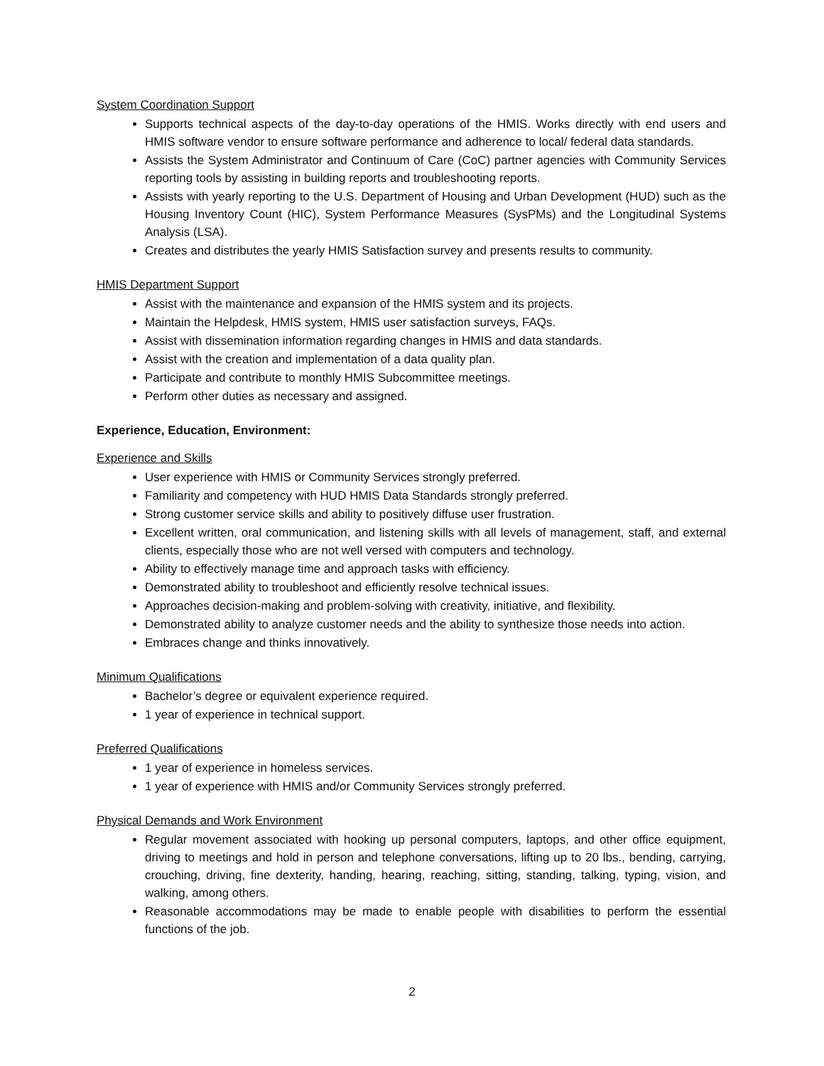System Coordination Support
Supports technical aspects of the day-to-day operations of the HMIS. Works directly with end users and HMIS software vendor to ensure software performance and adherence to local/ federal data standards.
Assists the System Administrator and Continuum of Care (CoC) partner agencies with Community Services reporting tools by assisting in building reports and troubleshooting reports.
Assists with yearly reporting to the U.S. Department of Housing and Urban Development (HUD) such as the Housing Inventory Count (HIC), System Performance Measures (SysPMs) and the Longitudinal Systems Analysis (LSA).
Creates and distributes the yearly HMIS Satisfaction survey and presents results to community.
HMIS Department Support
Assist with the maintenance and expansion of the HMIS system and its projects.
Maintain the Helpdesk, HMIS system, HMIS user satisfaction surveys, FAQs.
Assist with dissemination information regarding changes in HMIS and data standards.
Assist with the creation and implementation of a data quality plan.
Participate and contribute to monthly HMIS Subcommittee meetings.
Perform other duties as necessary and assigned.
Experience, Education, Environment:
Experience and Skills
User experience with HMIS or Community Services strongly preferred.
Familiarity and competency with HUD HMIS Data Standards strongly preferred.
Strong customer service skills and ability to positively diffuse user frustration.
Excellent written, oral communication, and listening skills with all levels of management, staff, and external clients, especially those who are not well versed with computers and technology.
Ability to effectively manage time and approach tasks with efficiency.
Demonstrated ability to troubleshoot and efficiently resolve technical issues.
Approaches decision-making and problem-solving with creativity, initiative, and flexibility.
Demonstrated ability to analyze customer needs and the ability to synthesize those needs into action.
Embraces change and thinks innovatively.
Minimum Qualifications
Bachelor’s degree or equivalent experience required.
1 year of experience in technical support.
Preferred Qualifications
1 year of experience in homeless services.
1 year of experience with HMIS and/or Community Services strongly preferred.
Physical Demands and Work Environment
Regular movement associated with hooking up personal computers, laptops, and other office equipment, driving to meetings and hold in person and telephone conversations, lifting up to 20 lbs., bending, carrying, crouching, driving, fine dexterity, handing, hearing, reaching, sitting, standing, talking, typing, vision, and walking, among others.
Reasonable accommodations may be made to enable people with disabilities to perform the essential functions of the job.
2